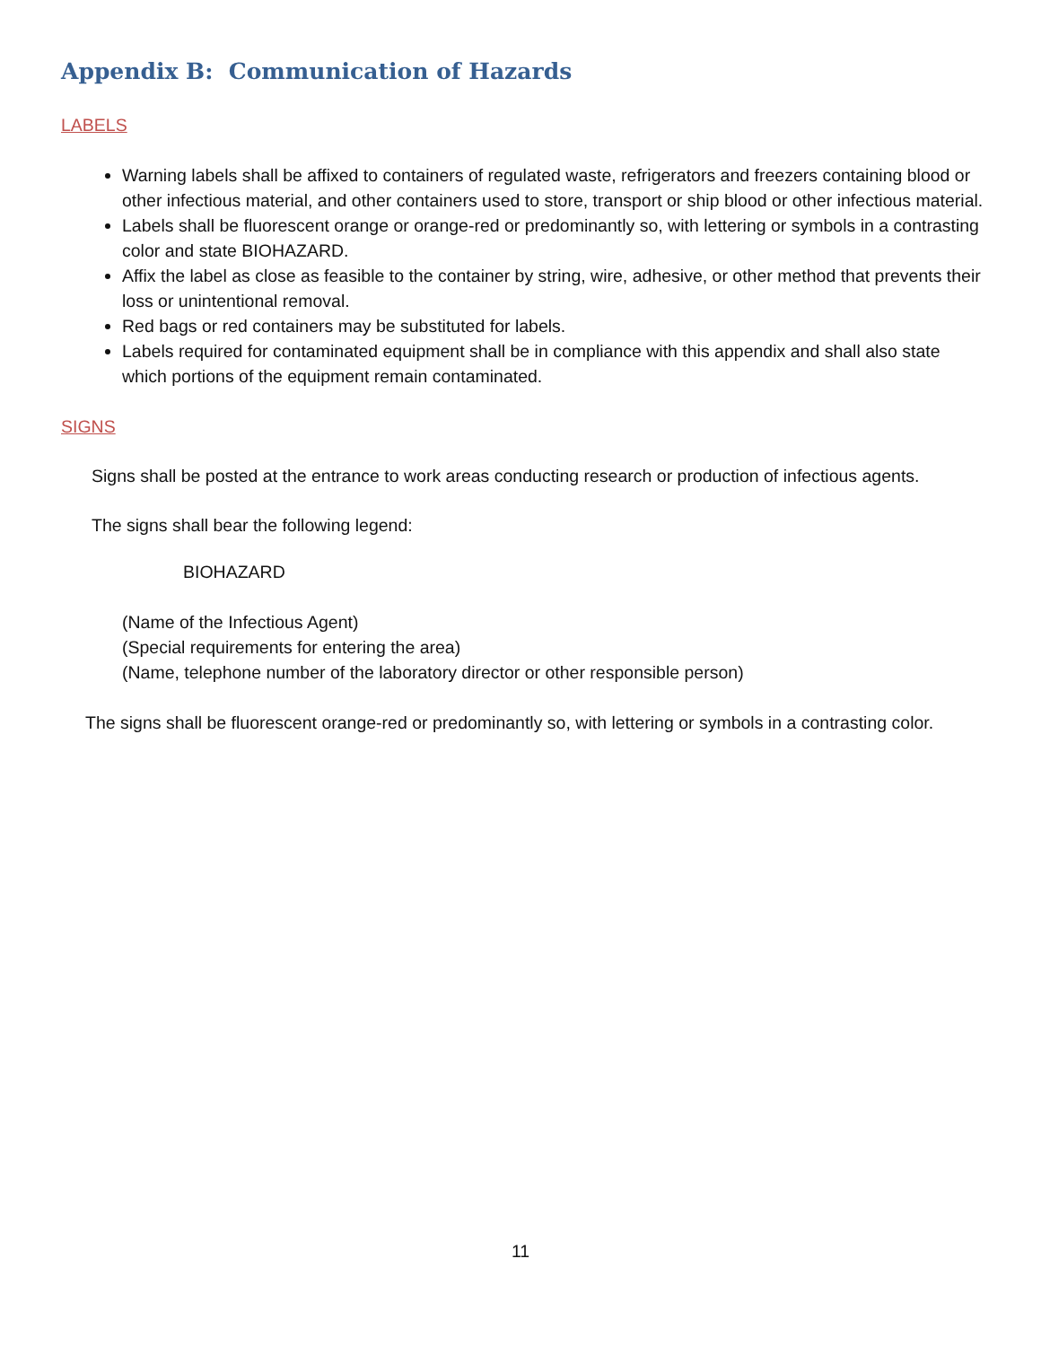Appendix B: Communication of Hazards
LABELS
Warning labels shall be affixed to containers of regulated waste, refrigerators and freezers containing blood or other infectious material, and other containers used to store, transport or ship blood or other infectious material.
Labels shall be fluorescent orange or orange-red or predominantly so, with lettering or symbols in a contrasting color and state BIOHAZARD.
Affix the label as close as feasible to the container by string, wire, adhesive, or other method that prevents their loss or unintentional removal.
Red bags or red containers may be substituted for labels.
Labels required for contaminated equipment shall be in compliance with this appendix and shall also state which portions of the equipment remain contaminated.
SIGNS
Signs shall be posted at the entrance to work areas conducting research or production of infectious agents.
The signs shall bear the following legend:
BIOHAZARD
(Name of the Infectious Agent)
(Special requirements for entering the area)
(Name, telephone number of the laboratory director or other responsible person)
The signs shall be fluorescent orange-red or predominantly so, with lettering or symbols in a contrasting color.
11